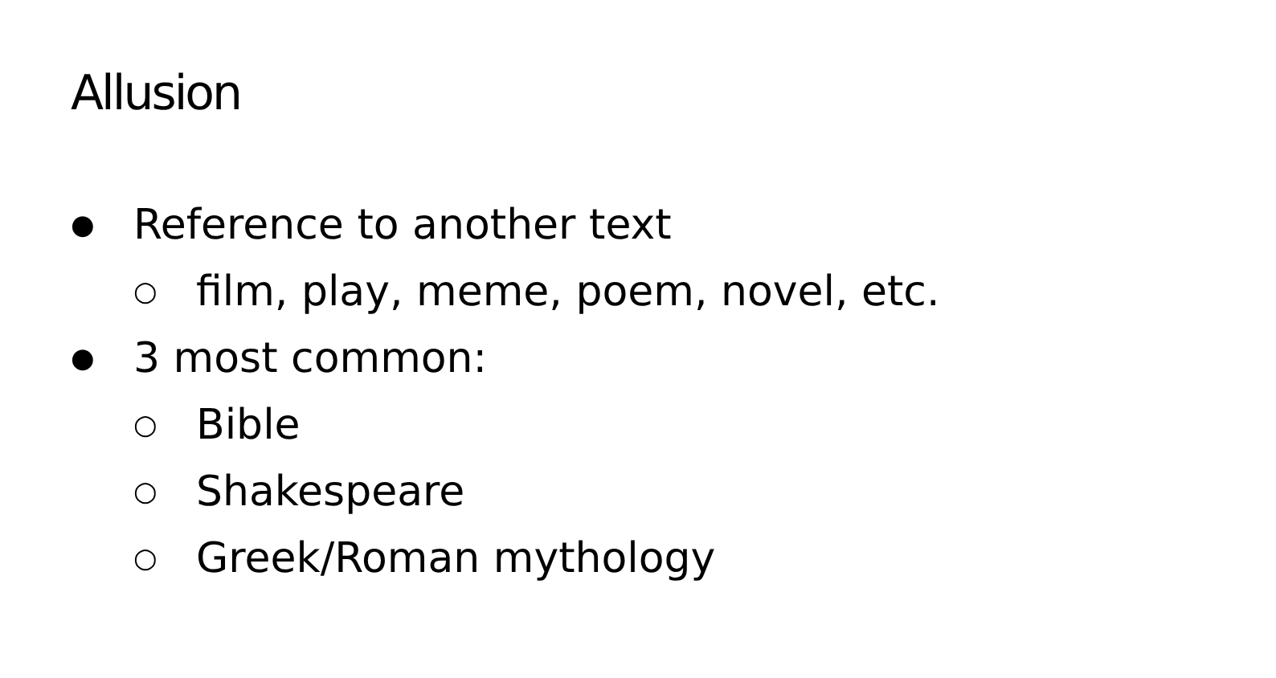Allusion
● Reference to another text
○ film, play, meme, poem, novel, etc.
● 3 most common:
○ Bible
○ Shakespeare
○ Greek/Roman mythology